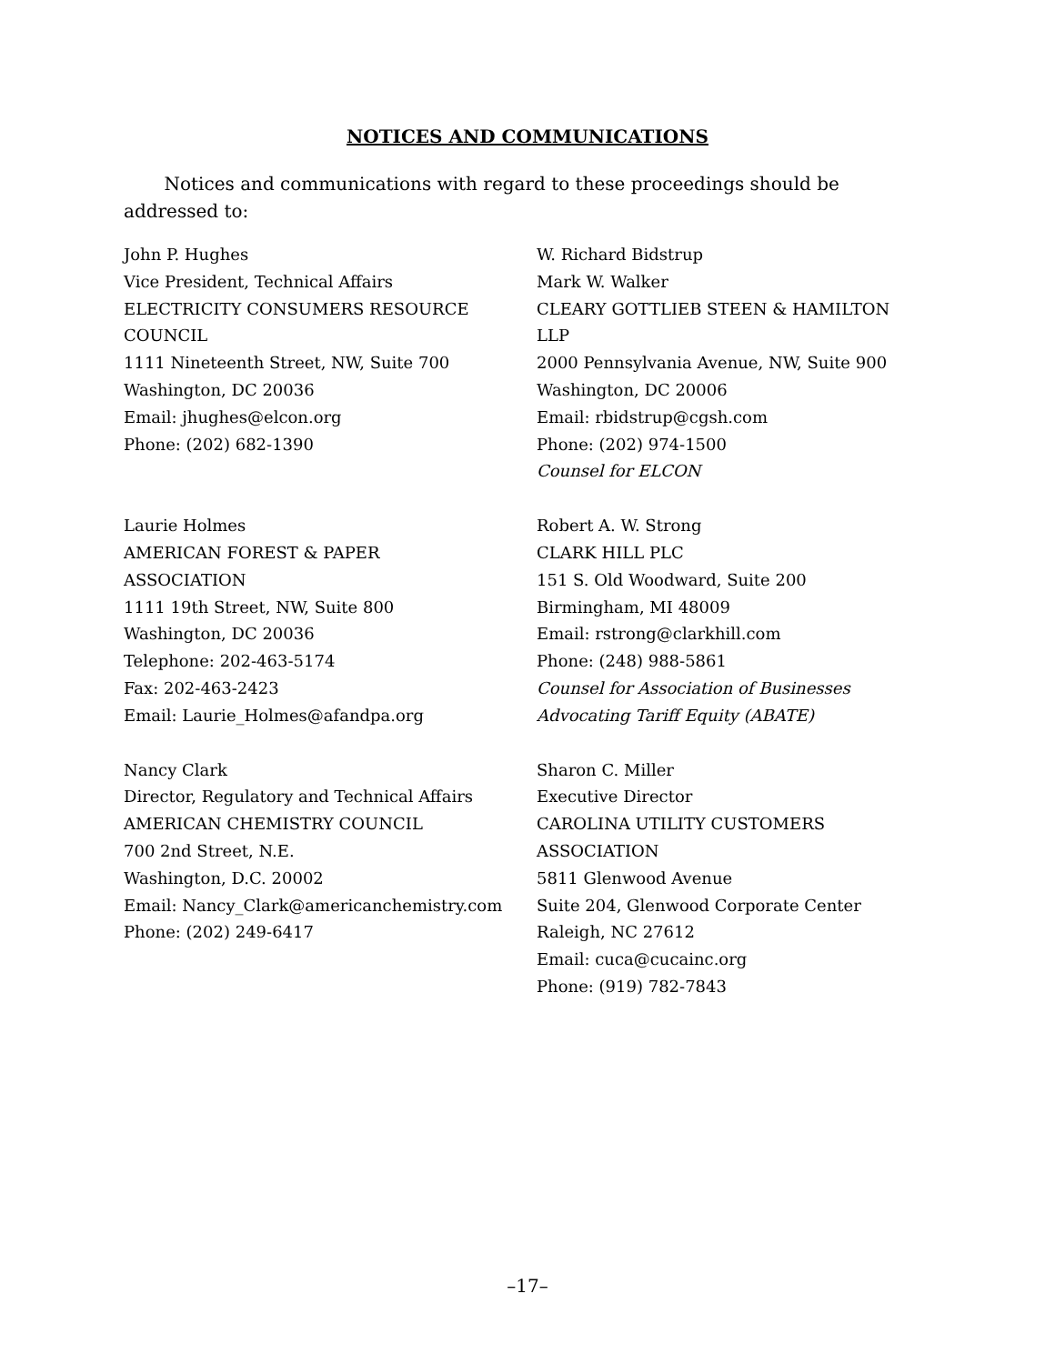NOTICES AND COMMUNICATIONS
Notices and communications with regard to these proceedings should be addressed to:
John P. Hughes
Vice President, Technical Affairs
ELECTRICITY CONSUMERS RESOURCE
COUNCIL
1111 Nineteenth Street, NW, Suite 700
Washington, DC 20036
Email: jhughes@elcon.org
Phone: (202) 682-1390
W. Richard Bidstrup
Mark W. Walker
CLEARY GOTTLIEB STEEN & HAMILTON
LLP
2000 Pennsylvania Avenue, NW, Suite 900
Washington, DC 20006
Email: rbidstrup@cgsh.com
Phone: (202) 974-1500
Counsel for ELCON
Laurie Holmes
AMERICAN FOREST & PAPER
ASSOCIATION
1111 19th Street, NW, Suite 800
Washington, DC 20036
Telephone: 202-463-5174
Fax: 202-463-2423
Email: Laurie_Holmes@afandpa.org
Robert A. W. Strong
CLARK HILL PLC
151 S. Old Woodward, Suite 200
Birmingham, MI 48009
Email: rstrong@clarkhill.com
Phone: (248) 988-5861
Counsel for Association of Businesses Advocating Tariff Equity (ABATE)
Nancy Clark
Director, Regulatory and Technical Affairs
AMERICAN CHEMISTRY COUNCIL
700 2nd Street, N.E.
Washington, D.C. 20002
Email: Nancy_Clark@americanchemistry.com
Phone: (202) 249-6417
Sharon C. Miller
Executive Director
CAROLINA UTILITY CUSTOMERS
ASSOCIATION
5811 Glenwood Avenue
Suite 204, Glenwood Corporate Center
Raleigh, NC 27612
Email: cuca@cucainc.org
Phone: (919) 782-7843
–17–